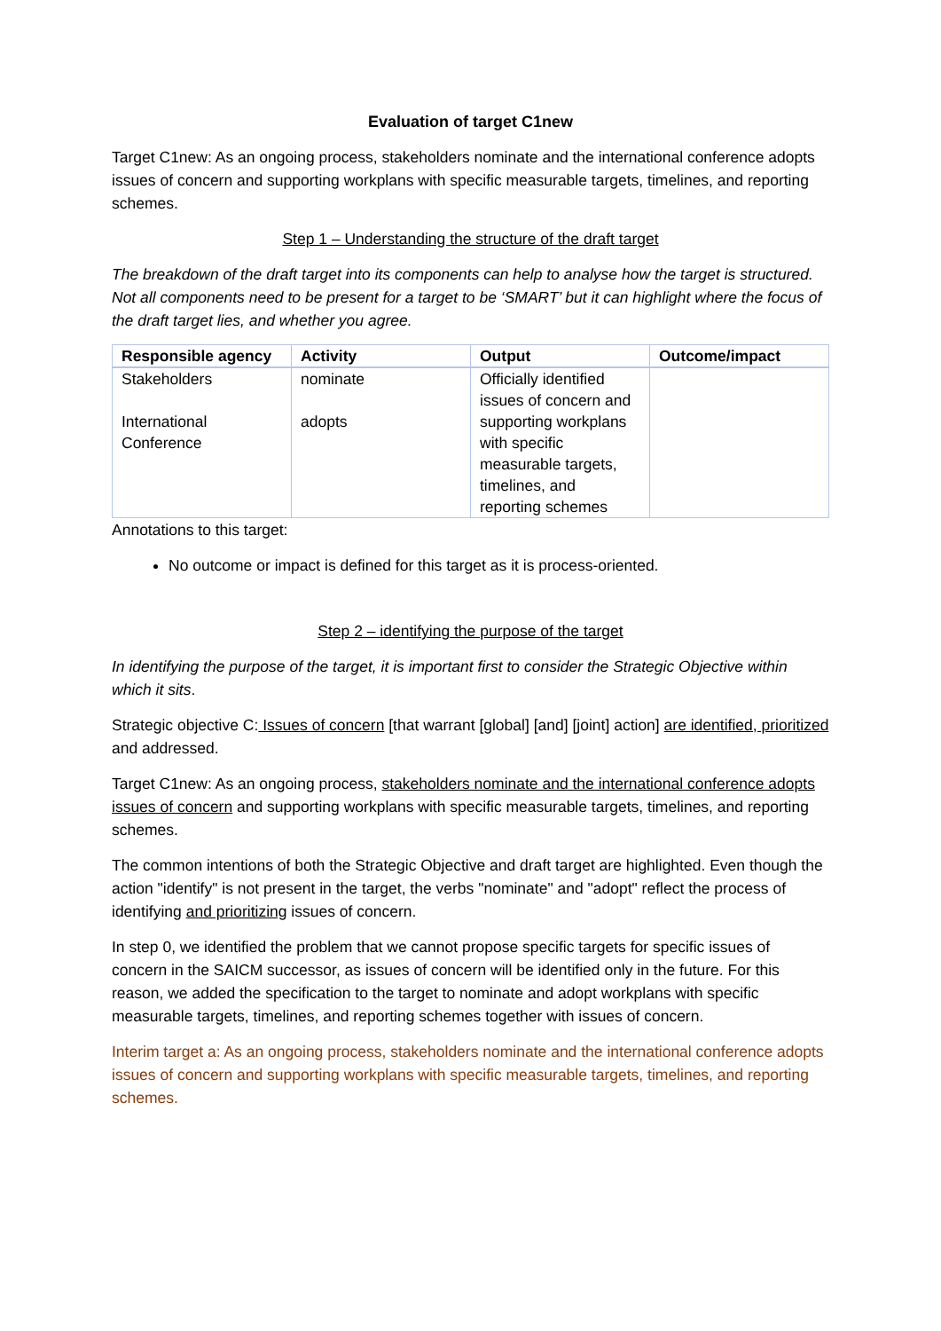Evaluation of target C1new
Target C1new: As an ongoing process, stakeholders nominate and the international conference adopts issues of concern and supporting workplans with specific measurable targets, timelines, and reporting schemes.
Step 1 – Understanding the structure of the draft target
The breakdown of the draft target into its components can help to analyse how the target is structured. Not all components need to be present for a target to be ‘SMART’ but it can highlight where the focus of the draft target lies, and whether you agree.
| Responsible agency | Activity | Output | Outcome/impact |
| --- | --- | --- | --- |
| Stakeholders International Conference | nominate adopts | Officially identified issues of concern and supporting workplans with specific measurable targets, timelines, and reporting schemes | |
Annotations to this target:
No outcome or impact is defined for this target as it is process-oriented.
Step 2 – identifying the purpose of the target
In identifying the purpose of the target, it is important first to consider the Strategic Objective within which it sits.
Strategic objective C: Issues of concern [that warrant [global] [and] [joint] action] are identified, prioritized and addressed.
Target C1new: As an ongoing process, stakeholders nominate and the international conference adopts issues of concern and supporting workplans with specific measurable targets, timelines, and reporting schemes.
The common intentions of both the Strategic Objective and draft target are highlighted. Even though the action "identify" is not present in the target, the verbs "nominate" and "adopt" reflect the process of identifying and prioritizing issues of concern.
In step 0, we identified the problem that we cannot propose specific targets for specific issues of concern in the SAICM successor, as issues of concern will be identified only in the future. For this reason, we added the specification to the target to nominate and adopt workplans with specific measurable targets, timelines, and reporting schemes together with issues of concern.
Interim target a: As an ongoing process, stakeholders nominate and the international conference adopts issues of concern and supporting workplans with specific measurable targets, timelines, and reporting schemes.